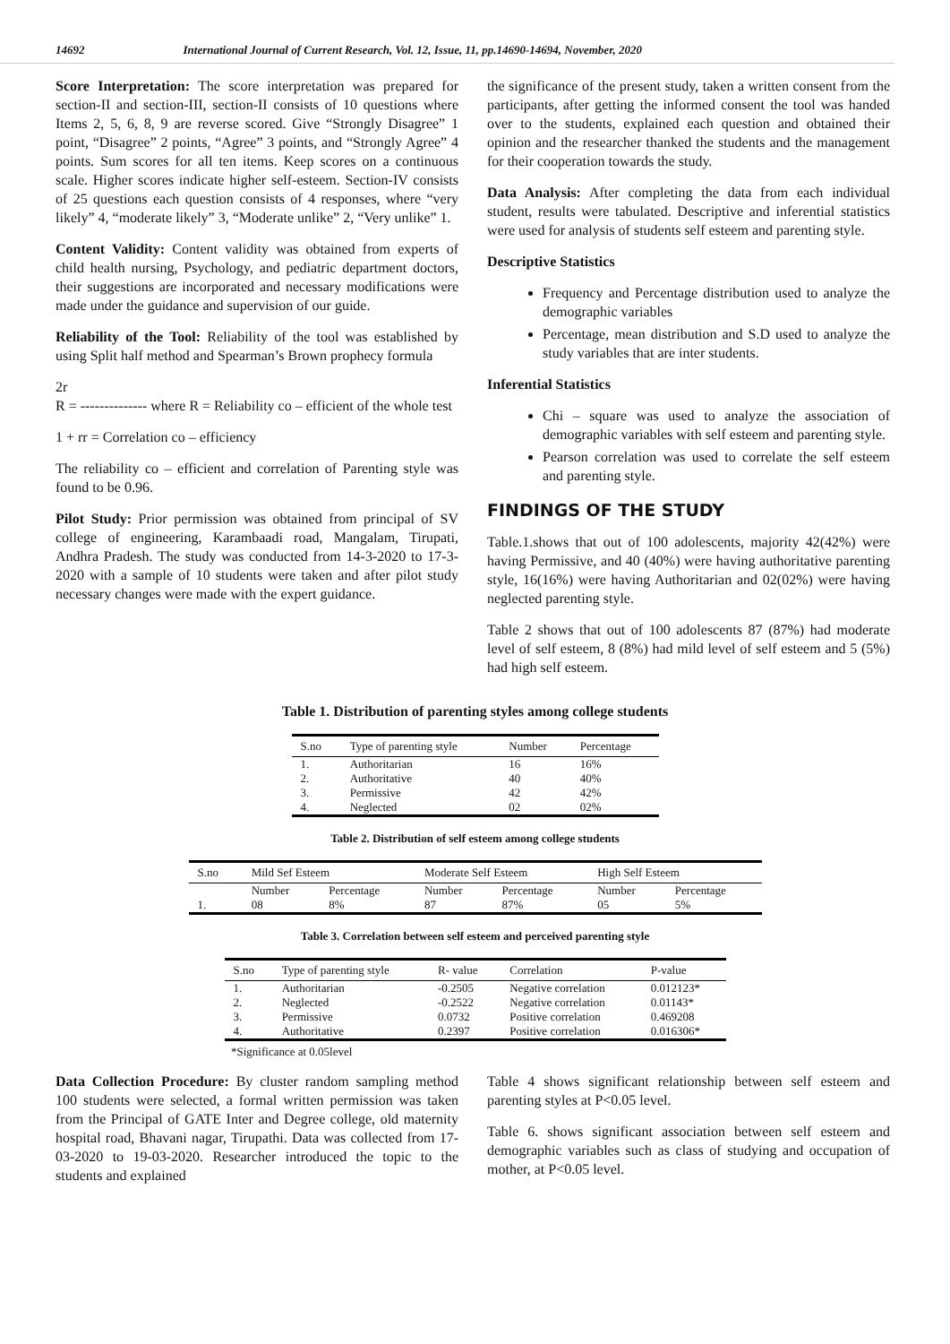14692 International Journal of Current Research, Vol. 12, Issue, 11, pp.14690-14694, November, 2020
Score Interpretation: The score interpretation was prepared for section-II and section-III, section-II consists of 10 questions where Items 2, 5, 6, 8, 9 are reverse scored. Give “Strongly Disagree” 1 point, “Disagree” 2 points, “Agree” 3 points, and “Strongly Agree” 4 points. Sum scores for all ten items. Keep scores on a continuous scale. Higher scores indicate higher self-esteem. Section-IV consists of 25 questions each question consists of 4 responses, where “very likely” 4, “moderate likely” 3, “Moderate unlike” 2, “Very unlike” 1.
Content Validity: Content validity was obtained from experts of child health nursing, Psychology, and pediatric department doctors, their suggestions are incorporated and necessary modifications were made under the guidance and supervision of our guide.
Reliability of the Tool: Reliability of the tool was established by using Split half method and Spearman’s Brown prophecy formula
2r
R = -------------- where R = Reliability co – efficient of the whole test
1 + rr = Correlation co – efficiency
The reliability co – efficient and correlation of Parenting style was found to be 0.96.
Pilot Study: Prior permission was obtained from principal of SV college of engineering, Karambaadi road, Mangalam, Tirupati, Andhra Pradesh. The study was conducted from 14-3-2020 to 17-3-2020 with a sample of 10 students were taken and after pilot study necessary changes were made with the expert guidance.
the significance of the present study, taken a written consent from the participants, after getting the informed consent the tool was handed over to the students, explained each question and obtained their opinion and the researcher thanked the students and the management for their cooperation towards the study.
Data Analysis: After completing the data from each individual student, results were tabulated. Descriptive and inferential statistics were used for analysis of students self esteem and parenting style.
Descriptive Statistics
Frequency and Percentage distribution used to analyze the demographic variables
Percentage, mean distribution and S.D used to analyze the study variables that are inter students.
Inferential Statistics
Chi – square was used to analyze the association of demographic variables with self esteem and parenting style.
Pearson correlation was used to correlate the self esteem and parenting style.
FINDINGS OF THE STUDY
Table.1.shows that out of 100 adolescents, majority 42(42%) were having Permissive, and 40 (40%) were having authoritative parenting style, 16(16%) were having Authoritarian and 02(02%) were having neglected parenting style.
Table 2 shows that out of 100 adolescents 87 (87%) had moderate level of self esteem, 8 (8%) had mild level of self esteem and 5 (5%) had high self esteem.
Table 1. Distribution of parenting styles among college students
| S.no | Type of parenting style | Number | Percentage |
| --- | --- | --- | --- |
| 1. | Authoritarian | 16 | 16% |
| 2. | Authoritative | 40 | 40% |
| 3. | Permissive | 42 | 42% |
| 4. | Neglected | 02 | 02% |
Table 2. Distribution of self esteem among college students
| S.no | Mild Sef Esteem | | Moderate Self Esteem | | High Self Esteem | |
| --- | --- | --- | --- | --- | --- | --- |
| | Number | Percentage | Number | Percentage | Number | Percentage |
| 1. | 08 | 8% | 87 | 87% | 05 | 5% |
Table 3. Correlation between self esteem and perceived parenting style
| S.no | Type of parenting style | R- value | Correlation | P-value |
| --- | --- | --- | --- | --- |
| 1. | Authoritarian | -0.2505 | Negative correlation | 0.012123* |
| 2. | Neglected | -0.2522 | Negative correlation | 0.01143* |
| 3. | Permissive | 0.0732 | Positive correlation | 0.469208 |
| 4. | Authoritative | 0.2397 | Positive correlation | 0.016306* |
*Significance at 0.05level
Data Collection Procedure: By cluster random sampling method 100 students were selected, a formal written permission was taken from the Principal of GATE Inter and Degree college, old maternity hospital road, Bhavani nagar, Tirupathi. Data was collected from 17-03-2020 to 19-03-2020. Researcher introduced the topic to the students and explained
Table 4 shows significant relationship between self esteem and parenting styles at P<0.05 level.
Table 6. shows significant association between self esteem and demographic variables such as class of studying and occupation of mother, at P<0.05 level.